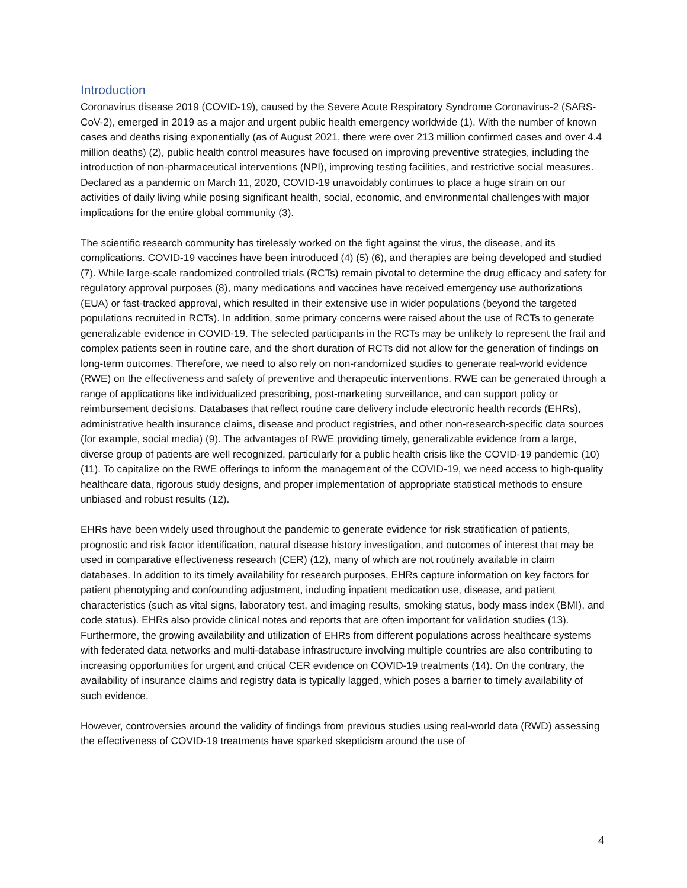Introduction
Coronavirus disease 2019 (COVID-19), caused by the Severe Acute Respiratory Syndrome Coronavirus-2 (SARS-CoV-2), emerged in 2019 as a major and urgent public health emergency worldwide (1). With the number of known cases and deaths rising exponentially (as of August 2021, there were over 213 million confirmed cases and over 4.4 million deaths) (2), public health control measures have focused on improving preventive strategies, including the introduction of non-pharmaceutical interventions (NPI), improving testing facilities, and restrictive social measures. Declared as a pandemic on March 11, 2020, COVID-19 unavoidably continues to place a huge strain on our activities of daily living while posing significant health, social, economic, and environmental challenges with major implications for the entire global community (3).
The scientific research community has tirelessly worked on the fight against the virus, the disease, and its complications. COVID-19 vaccines have been introduced (4) (5) (6), and therapies are being developed and studied (7). While large-scale randomized controlled trials (RCTs) remain pivotal to determine the drug efficacy and safety for regulatory approval purposes (8), many medications and vaccines have received emergency use authorizations (EUA) or fast-tracked approval, which resulted in their extensive use in wider populations (beyond the targeted populations recruited in RCTs). In addition, some primary concerns were raised about the use of RCTs to generate generalizable evidence in COVID-19. The selected participants in the RCTs may be unlikely to represent the frail and complex patients seen in routine care, and the short duration of RCTs did not allow for the generation of findings on long-term outcomes. Therefore, we need to also rely on non-randomized studies to generate real-world evidence (RWE) on the effectiveness and safety of preventive and therapeutic interventions. RWE can be generated through a range of applications like individualized prescribing, post-marketing surveillance, and can support policy or reimbursement decisions. Databases that reflect routine care delivery include electronic health records (EHRs), administrative health insurance claims, disease and product registries, and other non-research-specific data sources (for example, social media) (9). The advantages of RWE providing timely, generalizable evidence from a large, diverse group of patients are well recognized, particularly for a public health crisis like the COVID-19 pandemic (10) (11). To capitalize on the RWE offerings to inform the management of the COVID-19, we need access to high-quality healthcare data, rigorous study designs, and proper implementation of appropriate statistical methods to ensure unbiased and robust results (12).
EHRs have been widely used throughout the pandemic to generate evidence for risk stratification of patients, prognostic and risk factor identification, natural disease history investigation, and outcomes of interest that may be used in comparative effectiveness research (CER) (12), many of which are not routinely available in claim databases. In addition to its timely availability for research purposes, EHRs capture information on key factors for patient phenotyping and confounding adjustment, including inpatient medication use, disease, and patient characteristics (such as vital signs, laboratory test, and imaging results, smoking status, body mass index (BMI), and code status). EHRs also provide clinical notes and reports that are often important for validation studies (13). Furthermore, the growing availability and utilization of EHRs from different populations across healthcare systems with federated data networks and multi-database infrastructure involving multiple countries are also contributing to increasing opportunities for urgent and critical CER evidence on COVID-19 treatments (14). On the contrary, the availability of insurance claims and registry data is typically lagged, which poses a barrier to timely availability of such evidence.
However, controversies around the validity of findings from previous studies using real-world data (RWD) assessing the effectiveness of COVID-19 treatments have sparked skepticism around the use of
4